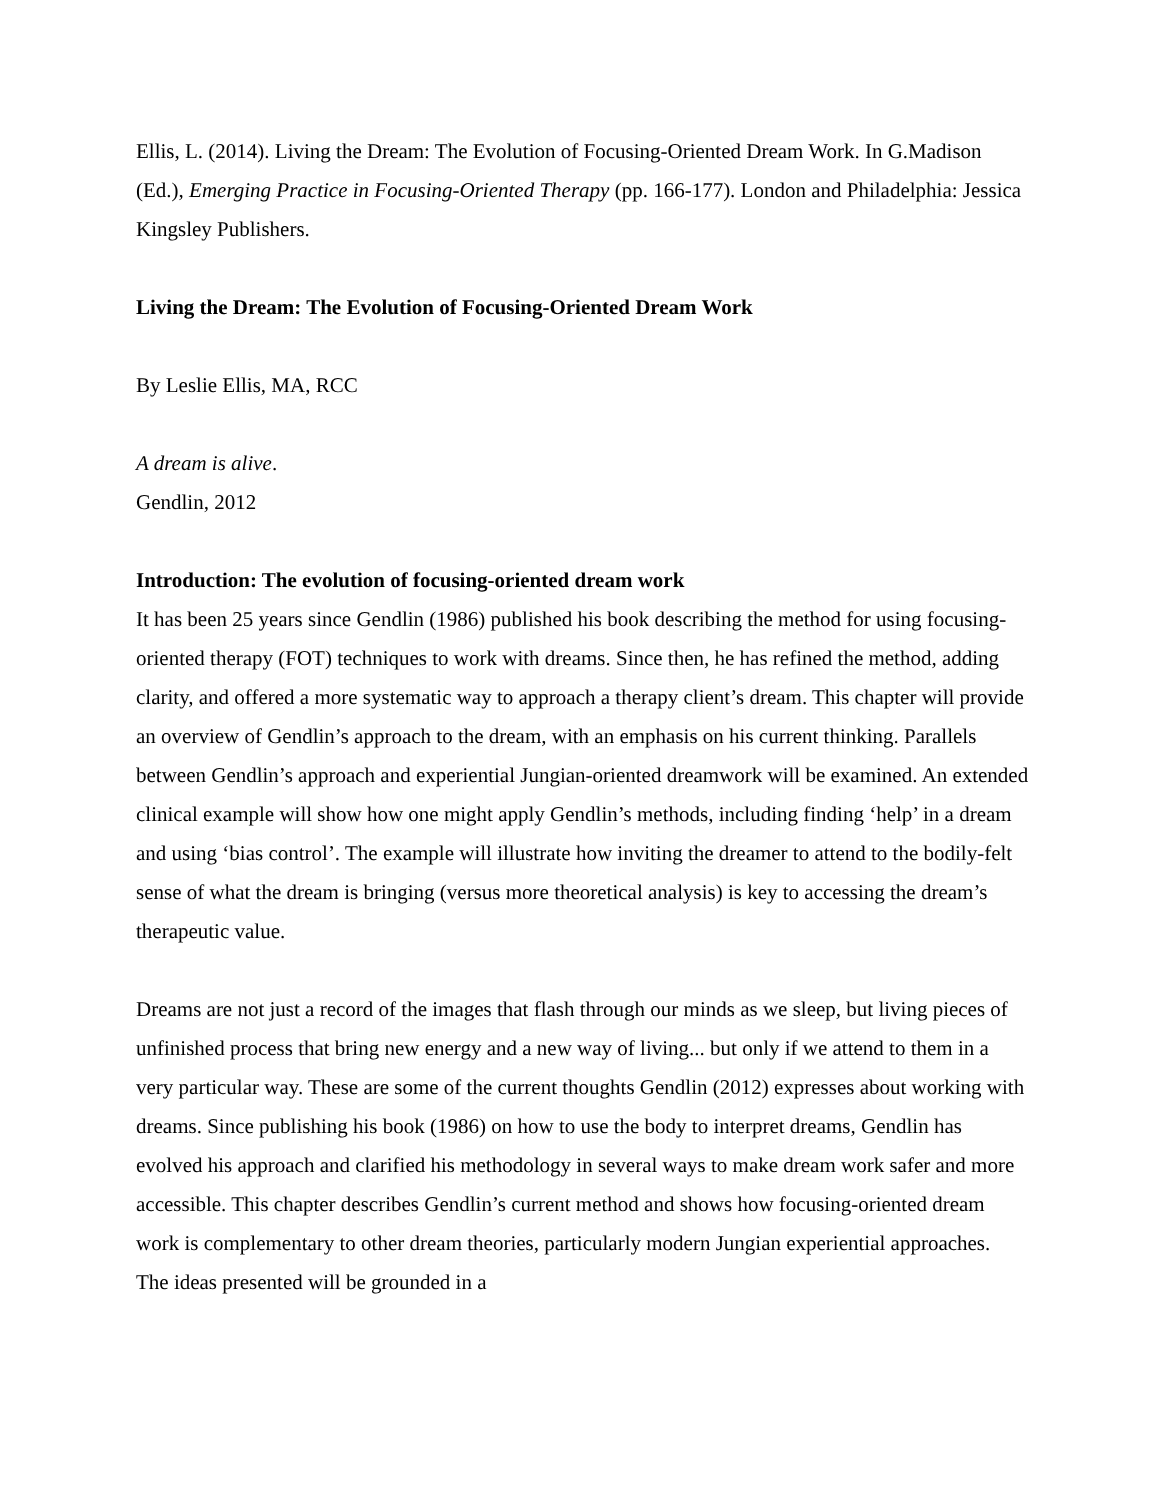Ellis, L. (2014). Living the Dream: The Evolution of Focusing-Oriented Dream Work. In G.Madison (Ed.), Emerging Practice in Focusing-Oriented Therapy (pp. 166-177). London and Philadelphia: Jessica Kingsley Publishers.
Living the Dream: The Evolution of Focusing-Oriented Dream Work
By Leslie Ellis, MA, RCC
A dream is alive.
Gendlin, 2012
Introduction: The evolution of focusing-oriented dream work
It has been 25 years since Gendlin (1986) published his book describing the method for using focusing-oriented therapy (FOT) techniques to work with dreams. Since then, he has refined the method, adding clarity, and offered a more systematic way to approach a therapy client’s dream. This chapter will provide an overview of Gendlin’s approach to the dream, with an emphasis on his current thinking. Parallels between Gendlin’s approach and experiential Jungian-oriented dreamwork will be examined. An extended clinical example will show how one might apply Gendlin’s methods, including finding ‘help’ in a dream and using ‘bias control’. The example will illustrate how inviting the dreamer to attend to the bodily-felt sense of what the dream is bringing (versus more theoretical analysis) is key to accessing the dream’s therapeutic value.
Dreams are not just a record of the images that flash through our minds as we sleep, but living pieces of unfinished process that bring new energy and a new way of living... but only if we attend to them in a very particular way. These are some of the current thoughts Gendlin (2012) expresses about working with dreams. Since publishing his book (1986) on how to use the body to interpret dreams, Gendlin has evolved his approach and clarified his methodology in several ways to make dream work safer and more accessible. This chapter describes Gendlin’s current method and shows how focusing-oriented dream work is complementary to other dream theories, particularly modern Jungian experiential approaches. The ideas presented will be grounded in a